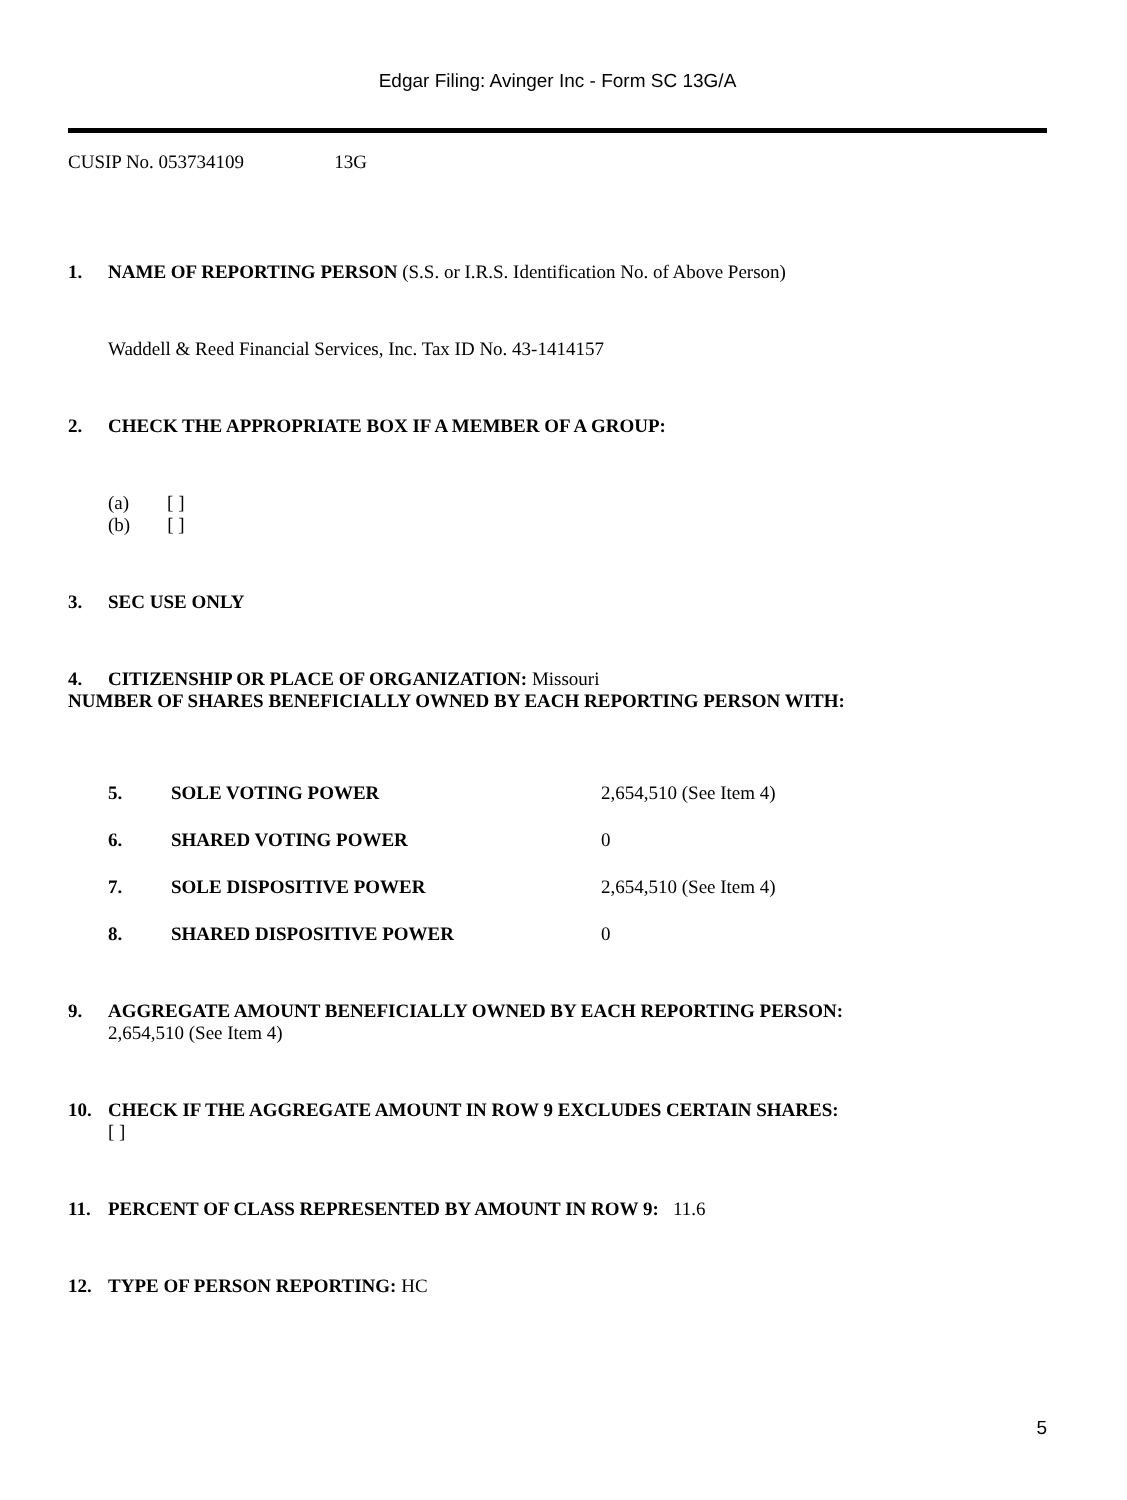Edgar Filing: Avinger Inc - Form SC 13G/A
CUSIP No. 053734109 13G
1. NAME OF REPORTING PERSON (S.S. or I.R.S. Identification No. of Above Person)
Waddell & Reed Financial Services, Inc. Tax ID No. 43-1414157
2. CHECK THE APPROPRIATE BOX IF A MEMBER OF A GROUP:
(a) [ ]
(b) [ ]
3. SEC USE ONLY
4. CITIZENSHIP OR PLACE OF ORGANIZATION: Missouri
NUMBER OF SHARES BENEFICIALLY OWNED BY EACH REPORTING PERSON WITH:
| 5. | SOLE VOTING POWER | 2,654,510 (See Item 4) |
| 6. | SHARED VOTING POWER | 0 |
| 7. | SOLE DISPOSITIVE POWER | 2,654,510 (See Item 4) |
| 8. | SHARED DISPOSITIVE POWER | 0 |
9. AGGREGATE AMOUNT BENEFICIALLY OWNED BY EACH REPORTING PERSON:
2,654,510 (See Item 4)
10. CHECK IF THE AGGREGATE AMOUNT IN ROW 9 EXCLUDES CERTAIN SHARES:
[ ]
11. PERCENT OF CLASS REPRESENTED BY AMOUNT IN ROW 9: 11.6
12. TYPE OF PERSON REPORTING: HC
5